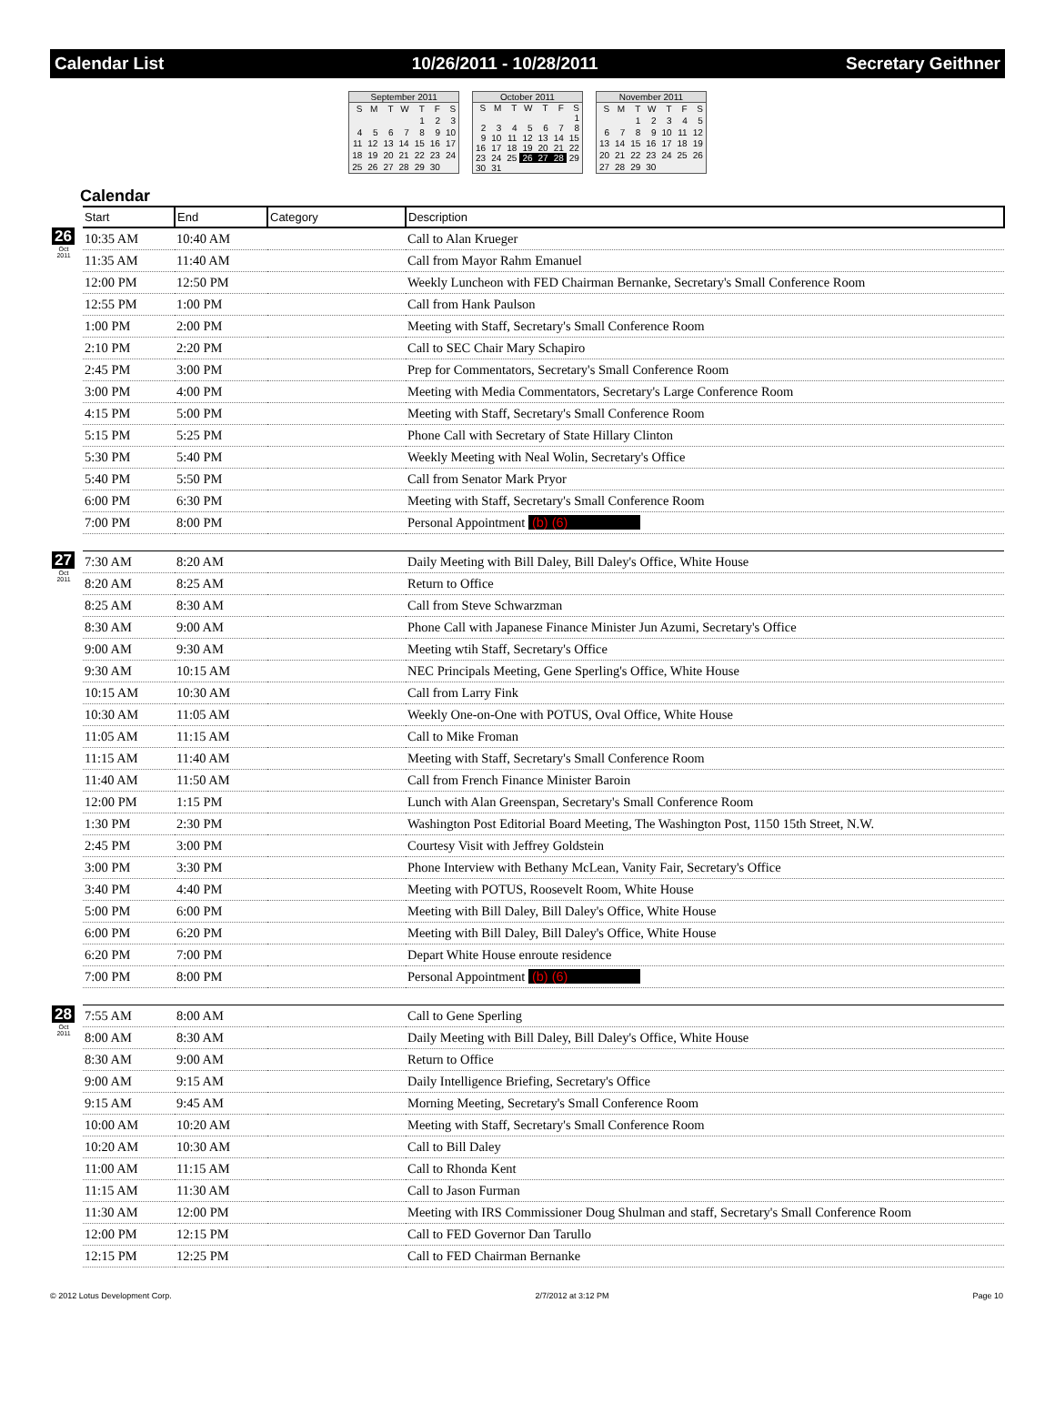Calendar List 10/26/2011 - 10/28/2011 Secretary Geithner
September 2011
| S | M | T | W | T | F | S |
| | | | | 1 | 2 | 3 |
| 4 | 5 | 6 | 7 | 8 | 9 | 10 |
| 11 | 12 | 13 | 14 | 15 | 16 | 17 |
| 18 | 19 | 20 | 21 | 22 | 23 | 24 |
| 25 | 26 | 27 | 28 | 29 | 30 | |
October 2011
| S | M | T | W | T | F | S |
| | | | | | | 1 |
| 2 | 3 | 4 | 5 | 6 | 7 | 8 |
| 9 | 10 | 11 | 12 | 13 | 14 | 15 |
| 16 | 17 | 18 | 19 | 20 | 21 | 22 |
| 23 | 24 | 25 | 26 | 27 | 28 | 29 |
| 30 | 31 | | | | | |
November 2011
| S | M | T | W | T | F | S |
| | | 1 | 2 | 3 | 4 | 5 |
| 6 | 7 | 8 | 9 | 10 | 11 | 12 |
| 13 | 14 | 15 | 16 | 17 | 18 | 19 |
| 20 | 21 | 22 | 23 | 24 | 25 | 26 |
| 27 | 28 | 29 | 30 | | | |
Calendar
| | Start | End | Category | Description |
| 26 Oct 2011 | 10:35 AM | 10:40 AM | | Call to Alan Krueger |
| | 11:35 AM | 11:40 AM | | Call from Mayor Rahm Emanuel |
| | 12:00 PM | 12:50 PM | | Weekly Luncheon with FED Chairman Bernanke, Secretary's Small Conference Room |
| | 12:55 PM | 1:00 PM | | Call from Hank Paulson |
| | 1:00 PM | 2:00 PM | | Meeting with Staff, Secretary's Small Conference Room |
| | 2:10 PM | 2:20 PM | | Call to SEC Chair Mary Schapiro |
| | 2:45 PM | 3:00 PM | | Prep for Commentators, Secretary's Small Conference Room |
| | 3:00 PM | 4:00 PM | | Meeting with Media Commentators, Secretary's Large Conference Room |
| | 4:15 PM | 5:00 PM | | Meeting with Staff, Secretary's Small Conference Room |
| | 5:15 PM | 5:25 PM | | Phone Call with Secretary of State Hillary Clinton |
| | 5:30 PM | 5:40 PM | | Weekly Meeting with Neal Wolin, Secretary's Office |
| | 5:40 PM | 5:50 PM | | Call from Senator Mark Pryor |
| | 6:00 PM | 6:30 PM | | Meeting with Staff, Secretary's Small Conference Room |
| | 7:00 PM | 8:00 PM | | Personal Appointment (b) (6) |
| 27 Oct 2011 | 7:30 AM | 8:20 AM | | Daily Meeting with Bill Daley, Bill Daley's Office, White House |
| | 8:20 AM | 8:25 AM | | Return to Office |
| | 8:25 AM | 8:30 AM | | Call from Steve Schwarzman |
| | 8:30 AM | 9:00 AM | | Phone Call with Japanese Finance Minister Jun Azumi, Secretary's Office |
| | 9:00 AM | 9:30 AM | | Meeting wtih Staff, Secretary's Office |
| | 9:30 AM | 10:15 AM | | NEC Principals Meeting, Gene Sperling's Office, White House |
| | 10:15 AM | 10:30 AM | | Call from Larry Fink |
| | 10:30 AM | 11:05 AM | | Weekly One-on-One with POTUS, Oval Office, White House |
| | 11:05 AM | 11:15 AM | | Call to Mike Froman |
| | 11:15 AM | 11:40 AM | | Meeting with Staff, Secretary's Small Conference Room |
| | 11:40 AM | 11:50 AM | | Call from French Finance Minister Baroin |
| | 12:00 PM | 1:15 PM | | Lunch with Alan Greenspan, Secretary's Small Conference Room |
| | 1:30 PM | 2:30 PM | | Washington Post Editorial Board Meeting, The Washington Post, 1150 15th Street, N.W. |
| | 2:45 PM | 3:00 PM | | Courtesy Visit with Jeffrey Goldstein |
| | 3:00 PM | 3:30 PM | | Phone Interview with Bethany McLean, Vanity Fair, Secretary's Office |
| | 3:40 PM | 4:40 PM | | Meeting with POTUS, Roosevelt Room, White House |
| | 5:00 PM | 6:00 PM | | Meeting with Bill Daley, Bill Daley's Office, White House |
| | 6:00 PM | 6:20 PM | | Meeting with Bill Daley, Bill Daley's Office, White House |
| | 6:20 PM | 7:00 PM | | Depart White House enroute residence |
| | 7:00 PM | 8:00 PM | | Personal Appointment (b) (6) |
| 28 Oct 2011 | 7:55 AM | 8:00 AM | | Call to Gene Sperling |
| | 8:00 AM | 8:30 AM | | Daily Meeting with Bill Daley, Bill Daley's Office, White House |
| | 8:30 AM | 9:00 AM | | Return to Office |
| | 9:00 AM | 9:15 AM | | Daily Intelligence Briefing, Secretary's Office |
| | 9:15 AM | 9:45 AM | | Morning Meeting, Secretary's Small Conference Room |
| | 10:00 AM | 10:20 AM | | Meeting with Staff, Secretary's Small Conference Room |
| | 10:20 AM | 10:30 AM | | Call to Bill Daley |
| | 11:00 AM | 11:15 AM | | Call to Rhonda Kent |
| | 11:15 AM | 11:30 AM | | Call to Jason Furman |
| | 11:30 AM | 12:00 PM | | Meeting with IRS Commissioner Doug Shulman and staff, Secretary's Small Conference Room |
| | 12:00 PM | 12:15 PM | | Call to FED Governor Dan Tarullo |
| | 12:15 PM | 12:25 PM | | Call to FED Chairman Bernanke |
© 2012 Lotus Development Corp. 2/7/2012 at 3:12 PM Page 10